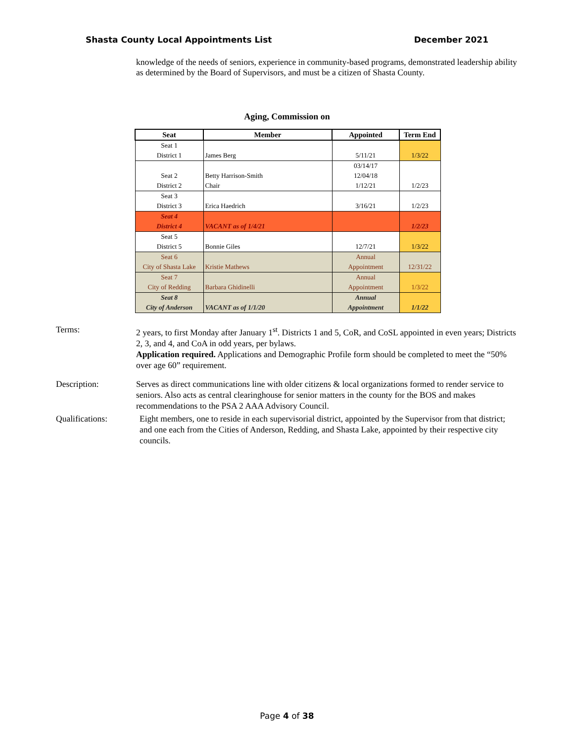Shasta County Local Appointments List December 2021
knowledge of the needs of seniors, experience in community-based programs, demonstrated leadership ability as determined by the Board of Supervisors, and must be a citizen of Shasta County.
Aging, Commission on
| Seat | Member | Appointed | Term End |
| --- | --- | --- | --- |
| Seat 1 District 1 | James Berg | 5/11/21 | 1/3/22 |
| Seat 2 District 2 | Betty Harrison-Smith Chair | 03/14/17 12/04/18 1/12/21 | 1/2/23 |
| Seat 3 District 3 | Erica Haedrich | 3/16/21 | 1/2/23 |
| Seat 4 District 4 | VACANT as of 1/4/21 | | 1/2/23 |
| Seat 5 District 5 | Bonnie Giles | 12/7/21 | 1/3/22 |
| Seat 6 City of Shasta Lake | Kristie Mathews | Annual Appointment | 12/31/22 |
| Seat 7 City of Redding | Barbara Ghidinelli | Annual Appointment | 1/3/22 |
| Seat 8 City of Anderson | VACANT as of 1/1/20 | Annual Appointment | 1/1/22 |
Terms: 2 years, to first Monday after January 1<sup>st</sup>. Districts 1 and 5, CoR, and CoSL appointed in even years; Districts 2, 3, and 4, and CoA in odd years, per bylaws.
Application required. Applications and Demographic Profile form should be completed to meet the “50% over age 60” requirement.
Description: Serves as direct communications line with older citizens & local organizations formed to render service to seniors. Also acts as central clearinghouse for senior matters in the county for the BOS and makes recommendations to the PSA 2 AAA Advisory Council.
Qualifications: Eight members, one to reside in each supervisorial district, appointed by the Supervisor from that district; and one each from the Cities of Anderson, Redding, and Shasta Lake, appointed by their respective city councils.
Page 4 of 38